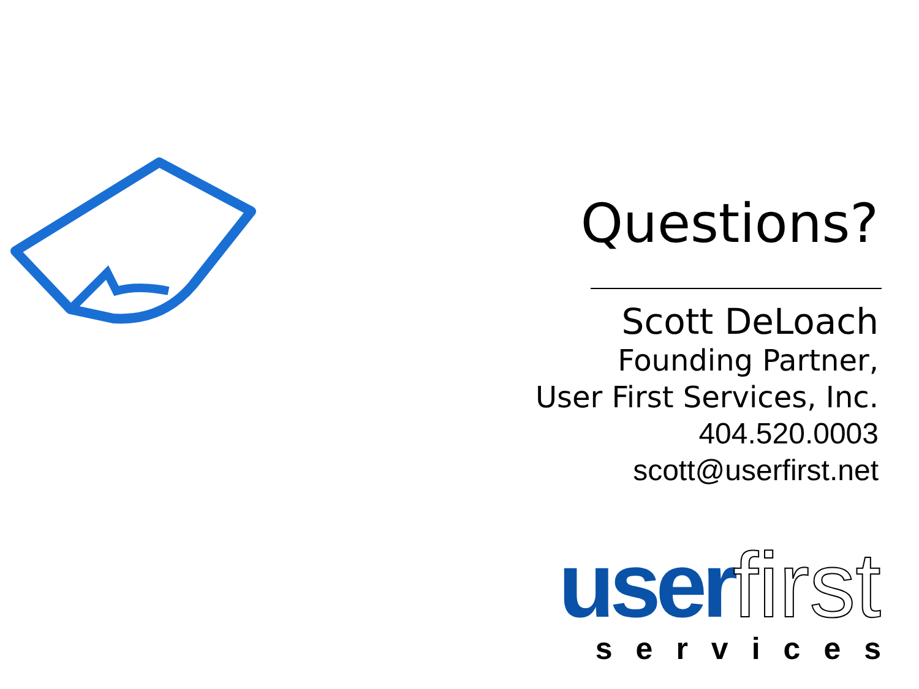Questions?
Scott DeLoach
Founding Partner,
User First Services, Inc.
404.520.0003
scott@userfirst.net
user first
services